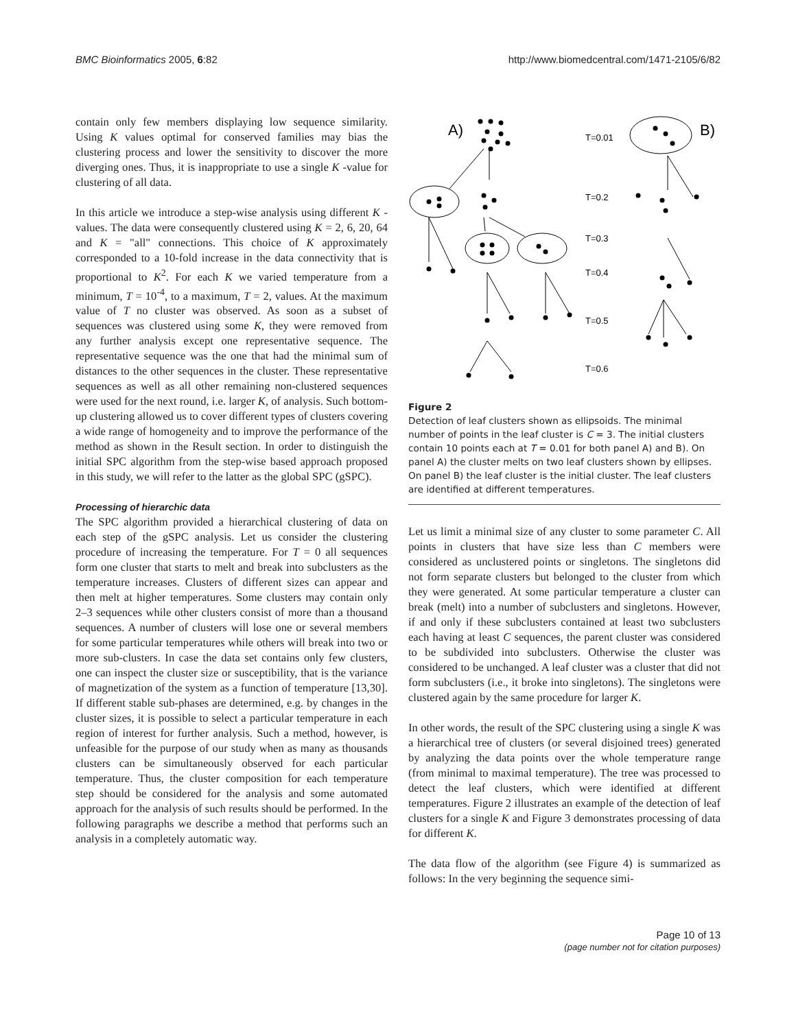BMC Bioinformatics 2005, 6:82 http://www.biomedcentral.com/1471-2105/6/82
contain only few members displaying low sequence similarity. Using K values optimal for conserved families may bias the clustering process and lower the sensitivity to discover the more diverging ones. Thus, it is inappropriate to use a single K -value for clustering of all data.
In this article we introduce a step-wise analysis using different K -values. The data were consequently clustered using K = 2, 6, 20, 64 and K = "all" connections. This choice of K approximately corresponded to a 10-fold increase in the data connectivity that is proportional to K<sup>2</sup>. For each K we varied temperature from a minimum, T = 10<sup>-4</sup>, to a maximum, T = 2, values. At the maximum value of T no cluster was observed. As soon as a subset of sequences was clustered using some K, they were removed from any further analysis except one representative sequence. The representative sequence was the one that had the minimal sum of distances to the other sequences in the cluster. These representative sequences as well as all other remaining non-clustered sequences were used for the next round, i.e. larger K, of analysis. Such bottom-up clustering allowed us to cover different types of clusters covering a wide range of homogeneity and to improve the performance of the method as shown in the Result section. In order to distinguish the initial SPC algorithm from the step-wise based approach proposed in this study, we will refer to the latter as the global SPC (gSPC).
Processing of hierarchic data
The SPC algorithm provided a hierarchical clustering of data on each step of the gSPC analysis. Let us consider the clustering procedure of increasing the temperature. For T = 0 all sequences form one cluster that starts to melt and break into subclusters as the temperature increases. Clusters of different sizes can appear and then melt at higher temperatures. Some clusters may contain only 2–3 sequences while other clusters consist of more than a thousand sequences. A number of clusters will lose one or several members for some particular temperatures while others will break into two or more sub-clusters. In case the data set contains only few clusters, one can inspect the cluster size or susceptibility, that is the variance of magnetization of the system as a function of temperature [13,30]. If different stable sub-phases are determined, e.g. by changes in the cluster sizes, it is possible to select a particular temperature in each region of interest for further analysis. Such a method, however, is unfeasible for the purpose of our study when as many as thousands clusters can be simultaneously observed for each particular temperature. Thus, the cluster composition for each temperature step should be considered for the analysis and some automated approach for the analysis of such results should be performed. In the following paragraphs we describe a method that performs such an analysis in a completely automatic way.
A)
B)
T=0.01
T=0.2
T=0.3
T=0.4
T=0.5
T=0.6
Figure 2
Detection of leaf clusters shown as ellipsoids. The minimal number of points in the leaf cluster is C = 3. The initial clusters contain 10 points each at T = 0.01 for both panel A) and B). On panel A) the cluster melts on two leaf clusters shown by ellipses. On panel B) the leaf cluster is the initial cluster. The leaf clusters are identified at different temperatures.
Let us limit a minimal size of any cluster to some parameter C. All points in clusters that have size less than C members were considered as unclustered points or singletons. The singletons did not form separate clusters but belonged to the cluster from which they were generated. At some particular temperature a cluster can break (melt) into a number of subclusters and singletons. However, if and only if these subclusters contained at least two subclusters each having at least C sequences, the parent cluster was considered to be subdivided into subclusters. Otherwise the cluster was considered to be unchanged. A leaf cluster was a cluster that did not form subclusters (i.e., it broke into singletons). The singletons were clustered again by the same procedure for larger K.
In other words, the result of the SPC clustering using a single K was a hierarchical tree of clusters (or several disjoined trees) generated by analyzing the data points over the whole temperature range (from minimal to maximal temperature). The tree was processed to detect the leaf clusters, which were identified at different temperatures. Figure 2 illustrates an example of the detection of leaf clusters for a single K and Figure 3 demonstrates processing of data for different K.
The data flow of the algorithm (see Figure 4) is summarized as follows: In the very beginning the sequence simi-
Page 10 of 13
(page number not for citation purposes)